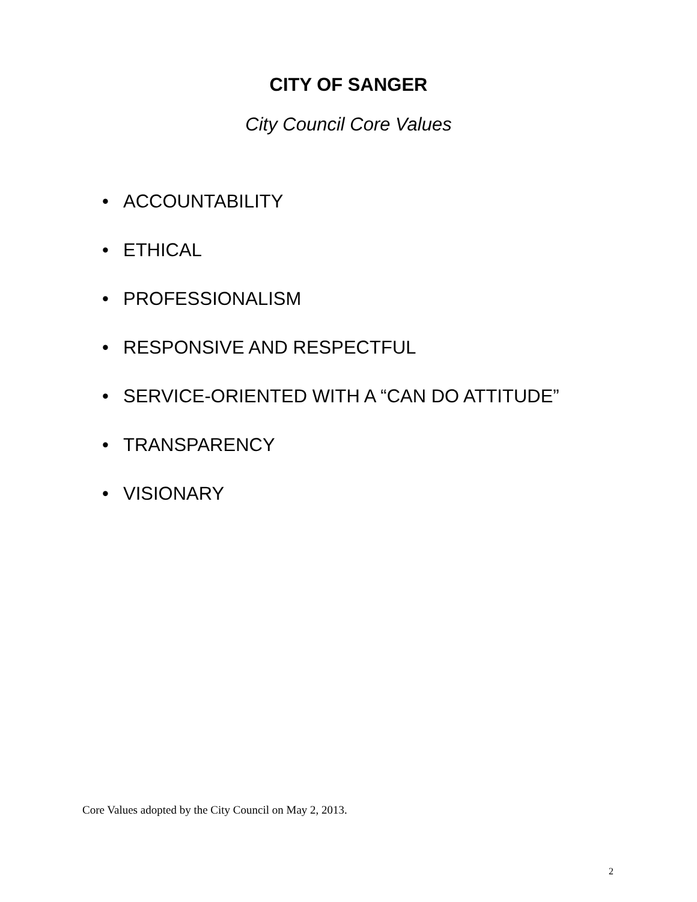CITY OF SANGER
City Council Core Values
• ACCOUNTABILITY
• ETHICAL
• PROFESSIONALISM
• RESPONSIVE AND RESPECTFUL
• SERVICE-ORIENTED WITH A “CAN DO ATTITUDE”
• TRANSPARENCY
• VISIONARY
Core Values adopted by the City Council on May 2, 2013.
2